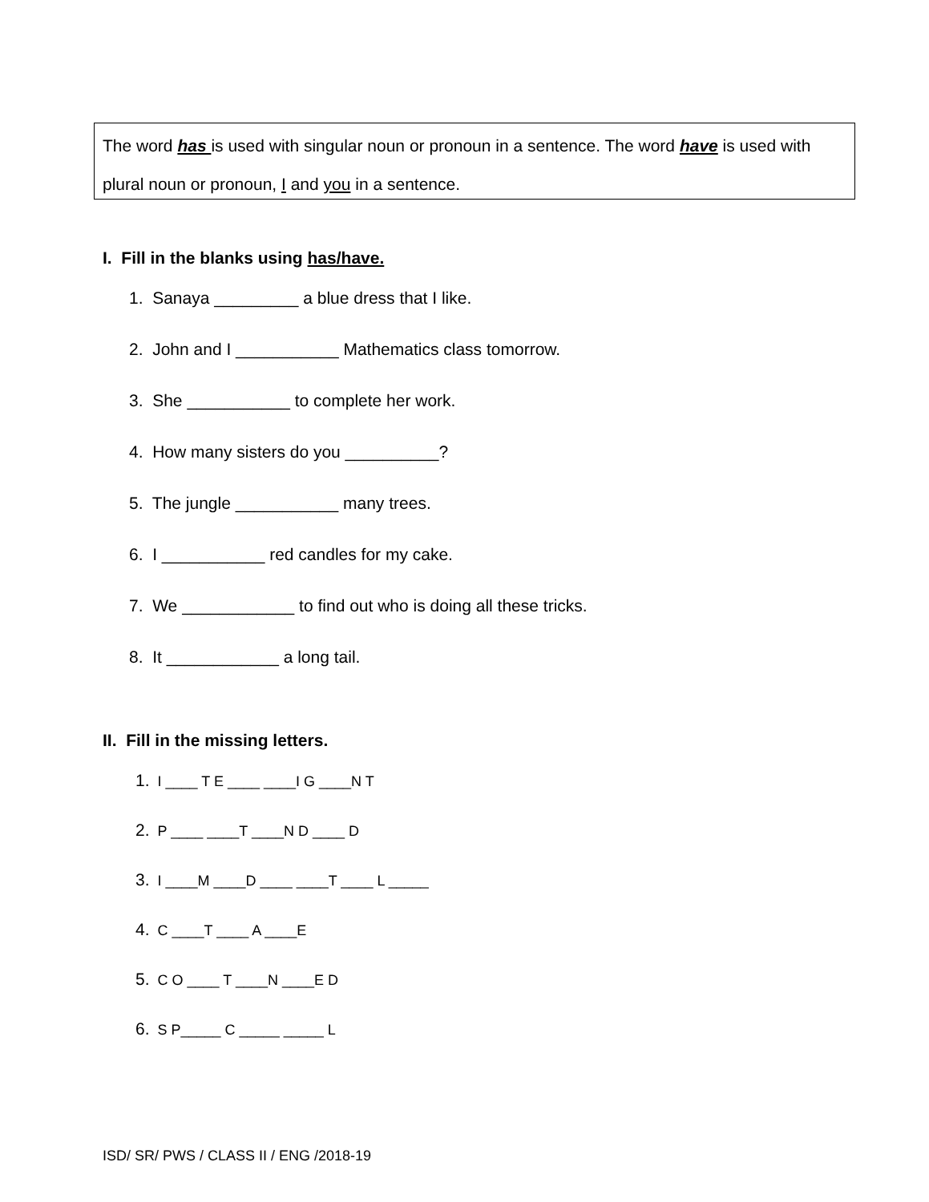The word has is used with singular noun or pronoun in a sentence. The word have is used with plural noun or pronoun, I and you in a sentence.
I. Fill in the blanks using has/have.
1. Sanaya _________ a blue dress that I like.
2. John and I ___________ Mathematics class tomorrow.
3. She ___________ to complete her work.
4. How many sisters do you __________?
5. The jungle ___________ many trees.
6. I ___________ red candles for my cake.
7. We ____________ to find out who is doing all these tricks.
8. It ____________ a long tail.
II. Fill in the missing letters.
1. I ____ T E ____ ____I G ____N T
2. P ____ ____T ____N D ____ D
3. I ____M ____D ____ ____T ____ L _____
4. C ____T ____ A ____E
5. C O ____ T ____N ____E D
6. S P_____ C _____ _____ L
ISD/ SR/ PWS / CLASS II / ENG /2018-19